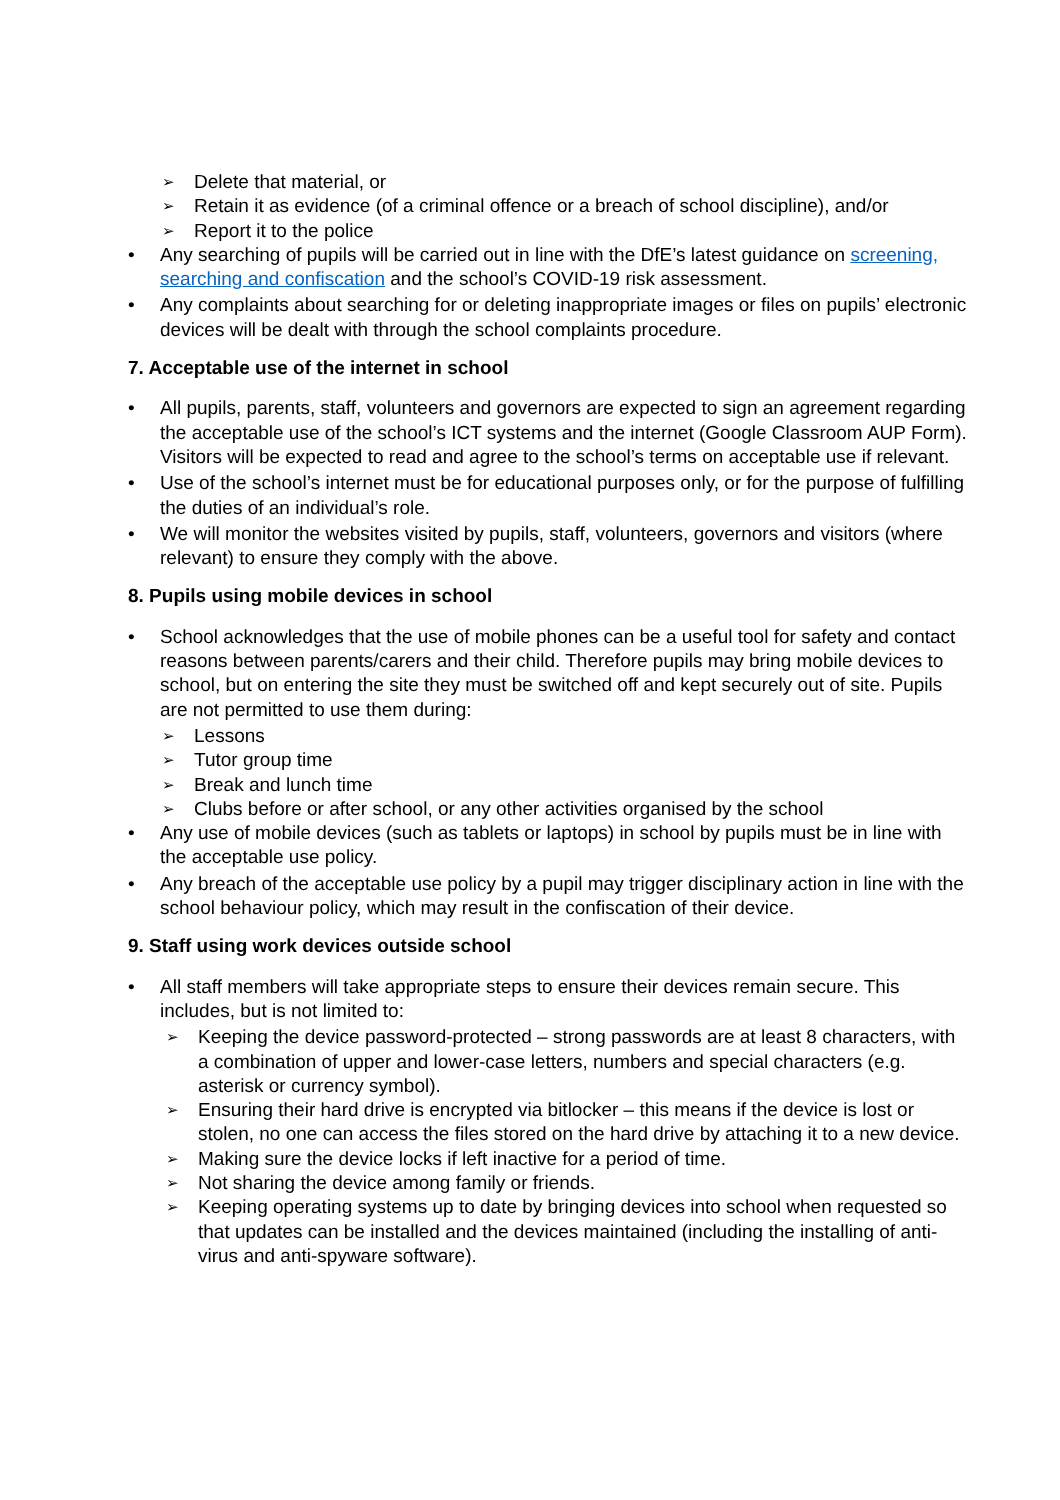➢ Delete that material, or
➢ Retain it as evidence (of a criminal offence or a breach of school discipline), and/or
➢ Report it to the police
• Any searching of pupils will be carried out in line with the DfE’s latest guidance on screening, searching and confiscation and the school’s COVID-19 risk assessment.
• Any complaints about searching for or deleting inappropriate images or files on pupils’ electronic devices will be dealt with through the school complaints procedure.
7. Acceptable use of the internet in school
• All pupils, parents, staff, volunteers and governors are expected to sign an agreement regarding the acceptable use of the school’s ICT systems and the internet (Google Classroom AUP Form). Visitors will be expected to read and agree to the school’s terms on acceptable use if relevant.
• Use of the school’s internet must be for educational purposes only, or for the purpose of fulfilling the duties of an individual’s role.
• We will monitor the websites visited by pupils, staff, volunteers, governors and visitors (where relevant) to ensure they comply with the above.
8. Pupils using mobile devices in school
• School acknowledges that the use of mobile phones can be a useful tool for safety and contact reasons between parents/carers and their child. Therefore pupils may bring mobile devices to school, but on entering the site they must be switched off and kept securely out of site. Pupils are not permitted to use them during:
➢ Lessons
➢ Tutor group time
➢ Break and lunch time
➢ Clubs before or after school, or any other activities organised by the school
• Any use of mobile devices (such as tablets or laptops) in school by pupils must be in line with the acceptable use policy.
• Any breach of the acceptable use policy by a pupil may trigger disciplinary action in line with the school behaviour policy, which may result in the confiscation of their device.
9. Staff using work devices outside school
• All staff members will take appropriate steps to ensure their devices remain secure. This includes, but is not limited to:
➢ Keeping the device password-protected – strong passwords are at least 8 characters, with a combination of upper and lower-case letters, numbers and special characters (e.g. asterisk or currency symbol).
➢ Ensuring their hard drive is encrypted via bitlocker – this means if the device is lost or stolen, no one can access the files stored on the hard drive by attaching it to a new device.
➢ Making sure the device locks if left inactive for a period of time.
➢ Not sharing the device among family or friends.
➢ Keeping operating systems up to date by bringing devices into school when requested so that updates can be installed and the devices maintained (including the installing of anti-virus and anti-spyware software).